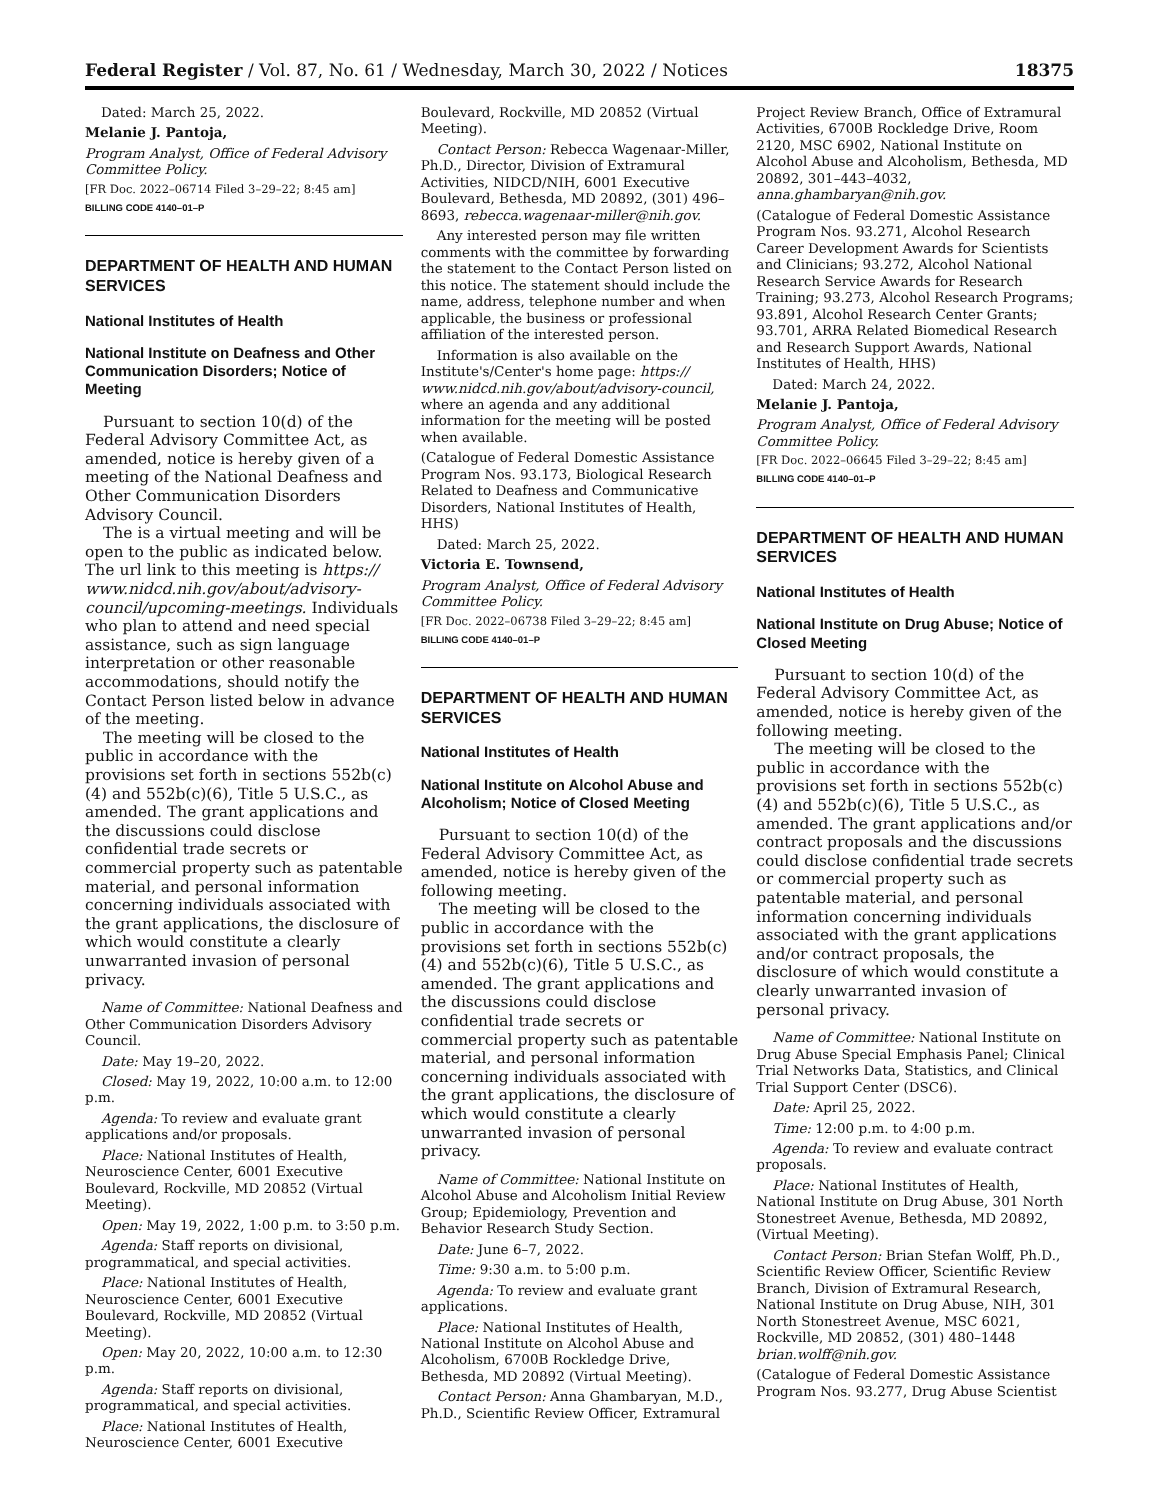Federal Register / Vol. 87, No. 61 / Wednesday, March 30, 2022 / Notices 18375
Dated: March 25, 2022.
Melanie J. Pantoja,
Program Analyst, Office of Federal Advisory Committee Policy.
[FR Doc. 2022–06714 Filed 3–29–22; 8:45 am]
BILLING CODE 4140–01–P
DEPARTMENT OF HEALTH AND HUMAN SERVICES
National Institutes of Health
National Institute on Deafness and Other Communication Disorders; Notice of Meeting
Pursuant to section 10(d) of the Federal Advisory Committee Act, as amended, notice is hereby given of a meeting of the National Deafness and Other Communication Disorders Advisory Council.
The is a virtual meeting and will be open to the public as indicated below. The url link to this meeting is https:// www.nidcd.nih.gov/about/advisory-council/upcoming-meetings. Individuals who plan to attend and need special assistance, such as sign language interpretation or other reasonable accommodations, should notify the Contact Person listed below in advance of the meeting.
The meeting will be closed to the public in accordance with the provisions set forth in sections 552b(c)(4) and 552b(c)(6), Title 5 U.S.C., as amended. The grant applications and the discussions could disclose confidential trade secrets or commercial property such as patentable material, and personal information concerning individuals associated with the grant applications, the disclosure of which would constitute a clearly unwarranted invasion of personal privacy.
Name of Committee: National Deafness and Other Communication Disorders Advisory Council.
Date: May 19–20, 2022.
Closed: May 19, 2022, 10:00 a.m. to 12:00 p.m.
Agenda: To review and evaluate grant applications and/or proposals.
Place: National Institutes of Health, Neuroscience Center, 6001 Executive Boulevard, Rockville, MD 20852 (Virtual Meeting).
Open: May 19, 2022, 1:00 p.m. to 3:50 p.m.
Agenda: Staff reports on divisional, programmatical, and special activities.
Place: National Institutes of Health, Neuroscience Center, 6001 Executive Boulevard, Rockville, MD 20852 (Virtual Meeting).
Open: May 20, 2022, 10:00 a.m. to 12:30 p.m.
Agenda: Staff reports on divisional, programmatical, and special activities.
Place: National Institutes of Health, Neuroscience Center, 6001 Executive
Boulevard, Rockville, MD 20852 (Virtual Meeting).
Contact Person: Rebecca Wagenaar-Miller, Ph.D., Director, Division of Extramural Activities, NIDCD/NIH, 6001 Executive Boulevard, Bethesda, MD 20892, (301) 496–8693, rebecca.wagenaar-miller@nih.gov.
Any interested person may file written comments with the committee by forwarding the statement to the Contact Person listed on this notice. The statement should include the name, address, telephone number and when applicable, the business or professional affiliation of the interested person.
Information is also available on the Institute's/Center's home page: https:// www.nidcd.nih.gov/about/advisory-council, where an agenda and any additional information for the meeting will be posted when available.
(Catalogue of Federal Domestic Assistance Program Nos. 93.173, Biological Research Related to Deafness and Communicative Disorders, National Institutes of Health, HHS)
Dated: March 25, 2022.
Victoria E. Townsend,
Program Analyst, Office of Federal Advisory Committee Policy.
[FR Doc. 2022–06738 Filed 3–29–22; 8:45 am]
BILLING CODE 4140–01–P
DEPARTMENT OF HEALTH AND HUMAN SERVICES
National Institutes of Health
National Institute on Alcohol Abuse and Alcoholism; Notice of Closed Meeting
Pursuant to section 10(d) of the Federal Advisory Committee Act, as amended, notice is hereby given of the following meeting.
The meeting will be closed to the public in accordance with the provisions set forth in sections 552b(c)(4) and 552b(c)(6), Title 5 U.S.C., as amended. The grant applications and the discussions could disclose confidential trade secrets or commercial property such as patentable material, and personal information concerning individuals associated with the grant applications, the disclosure of which would constitute a clearly unwarranted invasion of personal privacy.
Name of Committee: National Institute on Alcohol Abuse and Alcoholism Initial Review Group; Epidemiology, Prevention and Behavior Research Study Section.
Date: June 6–7, 2022.
Time: 9:30 a.m. to 5:00 p.m.
Agenda: To review and evaluate grant applications.
Place: National Institutes of Health, National Institute on Alcohol Abuse and Alcoholism, 6700B Rockledge Drive, Bethesda, MD 20892 (Virtual Meeting).
Contact Person: Anna Ghambaryan, M.D., Ph.D., Scientific Review Officer, Extramural
Project Review Branch, Office of Extramural Activities, 6700B Rockledge Drive, Room 2120, MSC 6902, National Institute on Alcohol Abuse and Alcoholism, Bethesda, MD 20892, 301–443–4032, anna.ghambaryan@nih.gov.
(Catalogue of Federal Domestic Assistance Program Nos. 93.271, Alcohol Research Career Development Awards for Scientists and Clinicians; 93.272, Alcohol National Research Service Awards for Research Training; 93.273, Alcohol Research Programs; 93.891, Alcohol Research Center Grants; 93.701, ARRA Related Biomedical Research and Research Support Awards, National Institutes of Health, HHS)
Dated: March 24, 2022.
Melanie J. Pantoja,
Program Analyst, Office of Federal Advisory Committee Policy.
[FR Doc. 2022–06645 Filed 3–29–22; 8:45 am]
BILLING CODE 4140–01–P
DEPARTMENT OF HEALTH AND HUMAN SERVICES
National Institutes of Health
National Institute on Drug Abuse; Notice of Closed Meeting
Pursuant to section 10(d) of the Federal Advisory Committee Act, as amended, notice is hereby given of the following meeting.
The meeting will be closed to the public in accordance with the provisions set forth in sections 552b(c)(4) and 552b(c)(6), Title 5 U.S.C., as amended. The grant applications and/or contract proposals and the discussions could disclose confidential trade secrets or commercial property such as patentable material, and personal information concerning individuals associated with the grant applications and/or contract proposals, the disclosure of which would constitute a clearly unwarranted invasion of personal privacy.
Name of Committee: National Institute on Drug Abuse Special Emphasis Panel; Clinical Trial Networks Data, Statistics, and Clinical Trial Support Center (DSC6).
Date: April 25, 2022.
Time: 12:00 p.m. to 4:00 p.m.
Agenda: To review and evaluate contract proposals.
Place: National Institutes of Health, National Institute on Drug Abuse, 301 North Stonestreet Avenue, Bethesda, MD 20892, (Virtual Meeting).
Contact Person: Brian Stefan Wolff, Ph.D., Scientific Review Officer, Scientific Review Branch, Division of Extramural Research, National Institute on Drug Abuse, NIH, 301 North Stonestreet Avenue, MSC 6021, Rockville, MD 20852, (301) 480–1448 brian.wolff@nih.gov.
(Catalogue of Federal Domestic Assistance Program Nos. 93.277, Drug Abuse Scientist